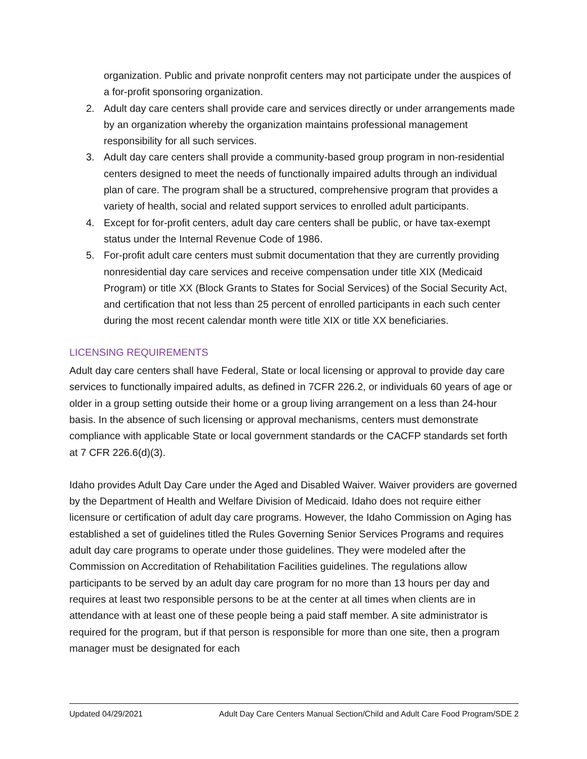organization. Public and private nonprofit centers may not participate under the auspices of a for-profit sponsoring organization.
2. Adult day care centers shall provide care and services directly or under arrangements made by an organization whereby the organization maintains professional management responsibility for all such services.
3. Adult day care centers shall provide a community-based group program in non-residential centers designed to meet the needs of functionally impaired adults through an individual plan of care. The program shall be a structured, comprehensive program that provides a variety of health, social and related support services to enrolled adult participants.
4. Except for for-profit centers, adult day care centers shall be public, or have tax-exempt status under the Internal Revenue Code of 1986.
5. For-profit adult care centers must submit documentation that they are currently providing nonresidential day care services and receive compensation under title XIX (Medicaid Program) or title XX (Block Grants to States for Social Services) of the Social Security Act, and certification that not less than 25 percent of enrolled participants in each such center during the most recent calendar month were title XIX or title XX beneficiaries.
LICENSING REQUIREMENTS
Adult day care centers shall have Federal, State or local licensing or approval to provide day care services to functionally impaired adults, as defined in 7CFR 226.2, or individuals 60 years of age or older in a group setting outside their home or a group living arrangement on a less than 24-hour basis. In the absence of such licensing or approval mechanisms, centers must demonstrate compliance with applicable State or local government standards or the CACFP standards set forth at 7 CFR 226.6(d)(3).
Idaho provides Adult Day Care under the Aged and Disabled Waiver. Waiver providers are governed by the Department of Health and Welfare Division of Medicaid. Idaho does not require either licensure or certification of adult day care programs. However, the Idaho Commission on Aging has established a set of guidelines titled the Rules Governing Senior Services Programs and requires adult day care programs to operate under those guidelines. They were modeled after the Commission on Accreditation of Rehabilitation Facilities guidelines. The regulations allow participants to be served by an adult day care program for no more than 13 hours per day and requires at least two responsible persons to be at the center at all times when clients are in attendance with at least one of these people being a paid staff member. A site administrator is required for the program, but if that person is responsible for more than one site, then a program manager must be designated for each
Updated 04/29/2021 Adult Day Care Centers Manual Section/Child and Adult Care Food Program/SDE 2